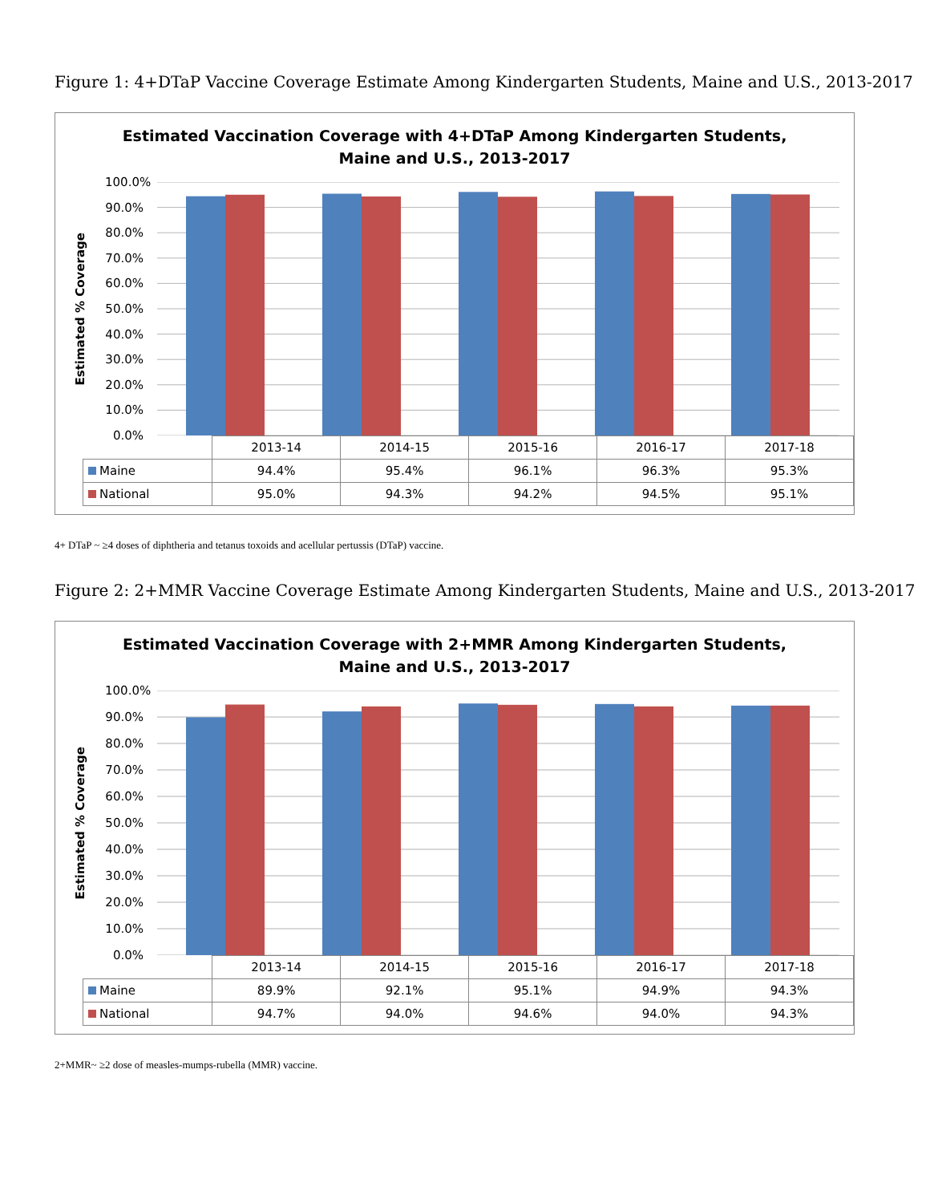Figure 1: 4+DTaP Vaccine Coverage Estimate Among Kindergarten Students, Maine and U.S., 2013-2017
Estimated Vaccination Coverage with 4+DTaP Among Kindergarten Students,
Maine and U.S., 2013-2017
Estimated % Coverage
100.0%
90.0%
80.0%
70.0%
60.0%
50.0%
40.0%
30.0%
20.0%
10.0%
0.0%
| | 2013-14 | 2014-15 | 2015-16 | 2016-17 | 2017-18 |
| --- | --- | --- | --- | --- | --- |
| Maine | 94.4% | 95.4% | 96.1% | 96.3% | 95.3% |
| National | 95.0% | 94.3% | 94.2% | 94.5% | 95.1% |
4+ DTaP ~ ≥4 doses of diphtheria and tetanus toxoids and acellular pertussis (DTaP) vaccine.
Figure 2: 2+MMR Vaccine Coverage Estimate Among Kindergarten Students, Maine and U.S., 2013-2017
Estimated Vaccination Coverage with 2+MMR Among Kindergarten Students,
Maine and U.S., 2013-2017
Estimated % Coverage
100.0%
90.0%
80.0%
70.0%
60.0%
50.0%
40.0%
30.0%
20.0%
10.0%
0.0%
| | 2013-14 | 2014-15 | 2015-16 | 2016-17 | 2017-18 |
| --- | --- | --- | --- | --- | --- |
| Maine | 89.9% | 92.1% | 95.1% | 94.9% | 94.3% |
| National | 94.7% | 94.0% | 94.6% | 94.0% | 94.3% |
2+MMR~ ≥2 dose of measles-mumps-rubella (MMR) vaccine.